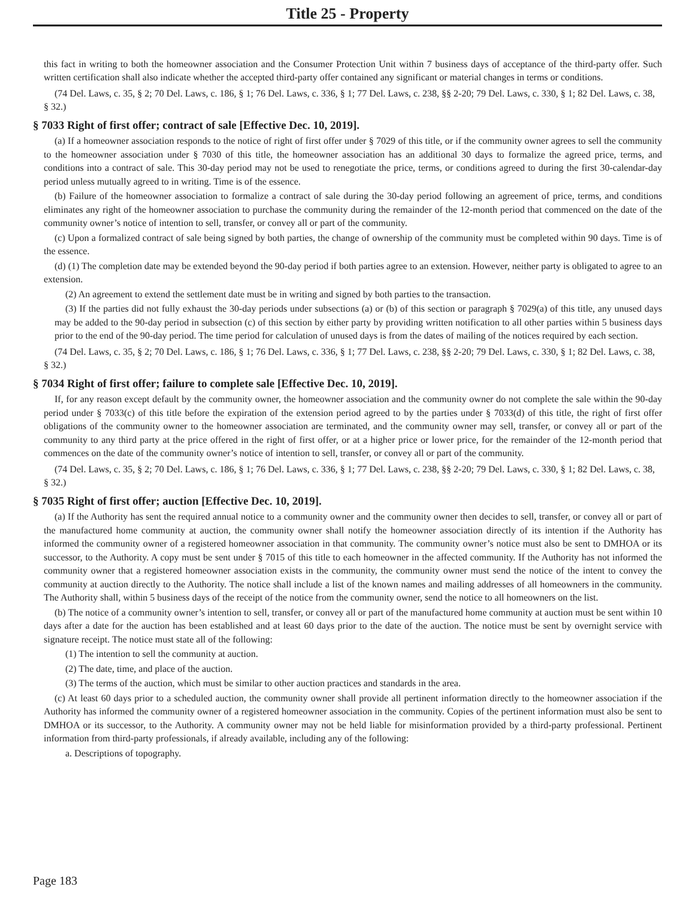Title 25 - Property
this fact in writing to both the homeowner association and the Consumer Protection Unit within 7 business days of acceptance of the third-party offer. Such written certification shall also indicate whether the accepted third-party offer contained any significant or material changes in terms or conditions.
(74 Del. Laws, c. 35, § 2; 70 Del. Laws, c. 186, § 1; 76 Del. Laws, c. 336, § 1; 77 Del. Laws, c. 238, §§ 2-20; 79 Del. Laws, c. 330, § 1; 82 Del. Laws, c. 38, § 32.)
§ 7033 Right of first offer; contract of sale [Effective Dec. 10, 2019].
(a) If a homeowner association responds to the notice of right of first offer under § 7029 of this title, or if the community owner agrees to sell the community to the homeowner association under § 7030 of this title, the homeowner association has an additional 30 days to formalize the agreed price, terms, and conditions into a contract of sale. This 30-day period may not be used to renegotiate the price, terms, or conditions agreed to during the first 30-calendar-day period unless mutually agreed to in writing. Time is of the essence.
(b) Failure of the homeowner association to formalize a contract of sale during the 30-day period following an agreement of price, terms, and conditions eliminates any right of the homeowner association to purchase the community during the remainder of the 12-month period that commenced on the date of the community owner’s notice of intention to sell, transfer, or convey all or part of the community.
(c) Upon a formalized contract of sale being signed by both parties, the change of ownership of the community must be completed within 90 days. Time is of the essence.
(d) (1) The completion date may be extended beyond the 90-day period if both parties agree to an extension. However, neither party is obligated to agree to an extension.
(2) An agreement to extend the settlement date must be in writing and signed by both parties to the transaction.
(3) If the parties did not fully exhaust the 30-day periods under subsections (a) or (b) of this section or paragraph § 7029(a) of this title, any unused days may be added to the 90-day period in subsection (c) of this section by either party by providing written notification to all other parties within 5 business days prior to the end of the 90-day period. The time period for calculation of unused days is from the dates of mailing of the notices required by each section.
(74 Del. Laws, c. 35, § 2; 70 Del. Laws, c. 186, § 1; 76 Del. Laws, c. 336, § 1; 77 Del. Laws, c. 238, §§ 2-20; 79 Del. Laws, c. 330, § 1; 82 Del. Laws, c. 38, § 32.)
§ 7034 Right of first offer; failure to complete sale [Effective Dec. 10, 2019].
If, for any reason except default by the community owner, the homeowner association and the community owner do not complete the sale within the 90-day period under § 7033(c) of this title before the expiration of the extension period agreed to by the parties under § 7033(d) of this title, the right of first offer obligations of the community owner to the homeowner association are terminated, and the community owner may sell, transfer, or convey all or part of the community to any third party at the price offered in the right of first offer, or at a higher price or lower price, for the remainder of the 12-month period that commences on the date of the community owner’s notice of intention to sell, transfer, or convey all or part of the community.
(74 Del. Laws, c. 35, § 2; 70 Del. Laws, c. 186, § 1; 76 Del. Laws, c. 336, § 1; 77 Del. Laws, c. 238, §§ 2-20; 79 Del. Laws, c. 330, § 1; 82 Del. Laws, c. 38, § 32.)
§ 7035 Right of first offer; auction [Effective Dec. 10, 2019].
(a) If the Authority has sent the required annual notice to a community owner and the community owner then decides to sell, transfer, or convey all or part of the manufactured home community at auction, the community owner shall notify the homeowner association directly of its intention if the Authority has informed the community owner of a registered homeowner association in that community. The community owner’s notice must also be sent to DMHOA or its successor, to the Authority. A copy must be sent under § 7015 of this title to each homeowner in the affected community. If the Authority has not informed the community owner that a registered homeowner association exists in the community, the community owner must send the notice of the intent to convey the community at auction directly to the Authority. The notice shall include a list of the known names and mailing addresses of all homeowners in the community. The Authority shall, within 5 business days of the receipt of the notice from the community owner, send the notice to all homeowners on the list.
(b) The notice of a community owner’s intention to sell, transfer, or convey all or part of the manufactured home community at auction must be sent within 10 days after a date for the auction has been established and at least 60 days prior to the date of the auction. The notice must be sent by overnight service with signature receipt. The notice must state all of the following:
(1) The intention to sell the community at auction.
(2) The date, time, and place of the auction.
(3) The terms of the auction, which must be similar to other auction practices and standards in the area.
(c) At least 60 days prior to a scheduled auction, the community owner shall provide all pertinent information directly to the homeowner association if the Authority has informed the community owner of a registered homeowner association in the community. Copies of the pertinent information must also be sent to DMHOA or its successor, to the Authority. A community owner may not be held liable for misinformation provided by a third-party professional. Pertinent information from third-party professionals, if already available, including any of the following:
a. Descriptions of topography.
Page 183